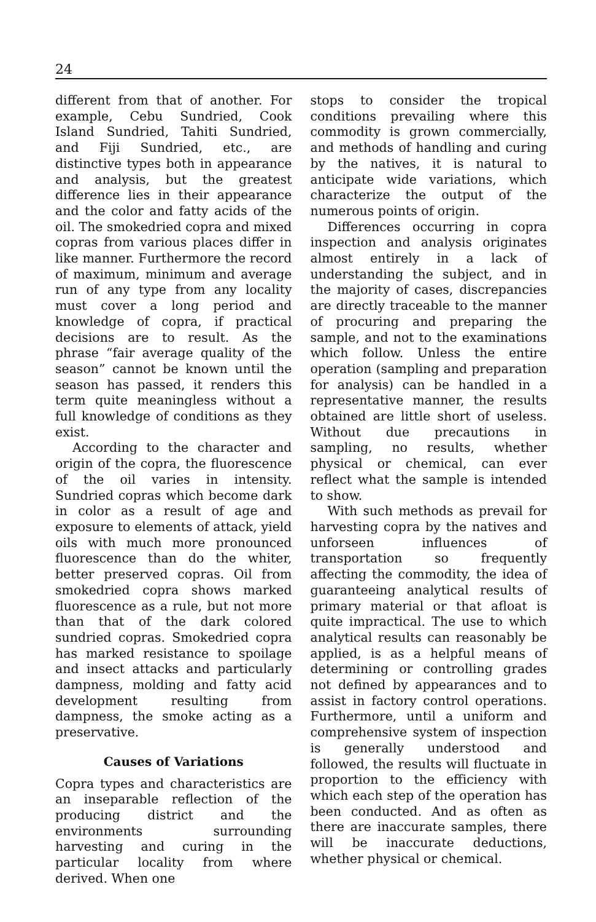24
different from that of another. For example, Cebu Sundried, Cook Island Sundried, Tahiti Sundried, and Fiji Sundried, etc., are distinctive types both in appearance and analysis, but the greatest difference lies in their appearance and the color and fatty acids of the oil. The smokedried copra and mixed copras from various places differ in like manner. Furthermore the record of maximum, minimum and average run of any type from any locality must cover a long period and knowledge of copra, if practical decisions are to result. As the phrase “fair average quality of the season” cannot be known until the season has passed, it renders this term quite meaningless without a full knowledge of conditions as they exist.
According to the character and origin of the copra, the fluorescence of the oil varies in intensity. Sundried copras which become dark in color as a result of age and exposure to elements of attack, yield oils with much more pronounced fluorescence than do the whiter, better preserved copras. Oil from smokedried copra shows marked fluorescence as a rule, but not more than that of the dark colored sundried copras. Smokedried copra has marked resistance to spoilage and insect attacks and particularly dampness, molding and fatty acid development resulting from dampness, the smoke acting as a preservative.
Causes of Variations
Copra types and characteristics are an inseparable reflection of the producing district and the environments surrounding harvesting and curing in the particular locality from where derived. When one
stops to consider the tropical conditions prevailing where this commodity is grown commercially, and methods of handling and curing by the natives, it is natural to anticipate wide variations, which characterize the output of the numerous points of origin.
Differences occurring in copra inspection and analysis originates almost entirely in a lack of understanding the subject, and in the majority of cases, discrepancies are directly traceable to the manner of procuring and preparing the sample, and not to the examinations which follow. Unless the entire operation (sampling and preparation for analysis) can be handled in a representative manner, the results obtained are little short of useless. Without due precautions in sampling, no results, whether physical or chemical, can ever reflect what the sample is intended to show.
With such methods as prevail for harvesting copra by the natives and unforseen influences of transportation so frequently affecting the commodity, the idea of guaranteeing analytical results of primary material or that afloat is quite impractical. The use to which analytical results can reasonably be applied, is as a helpful means of determining or controlling grades not defined by appearances and to assist in factory control operations. Furthermore, until a uniform and comprehensive system of inspection is generally understood and followed, the results will fluctuate in proportion to the efficiency with which each step of the operation has been conducted. And as often as there are inaccurate samples, there will be inaccurate deductions, whether physical or chemical.